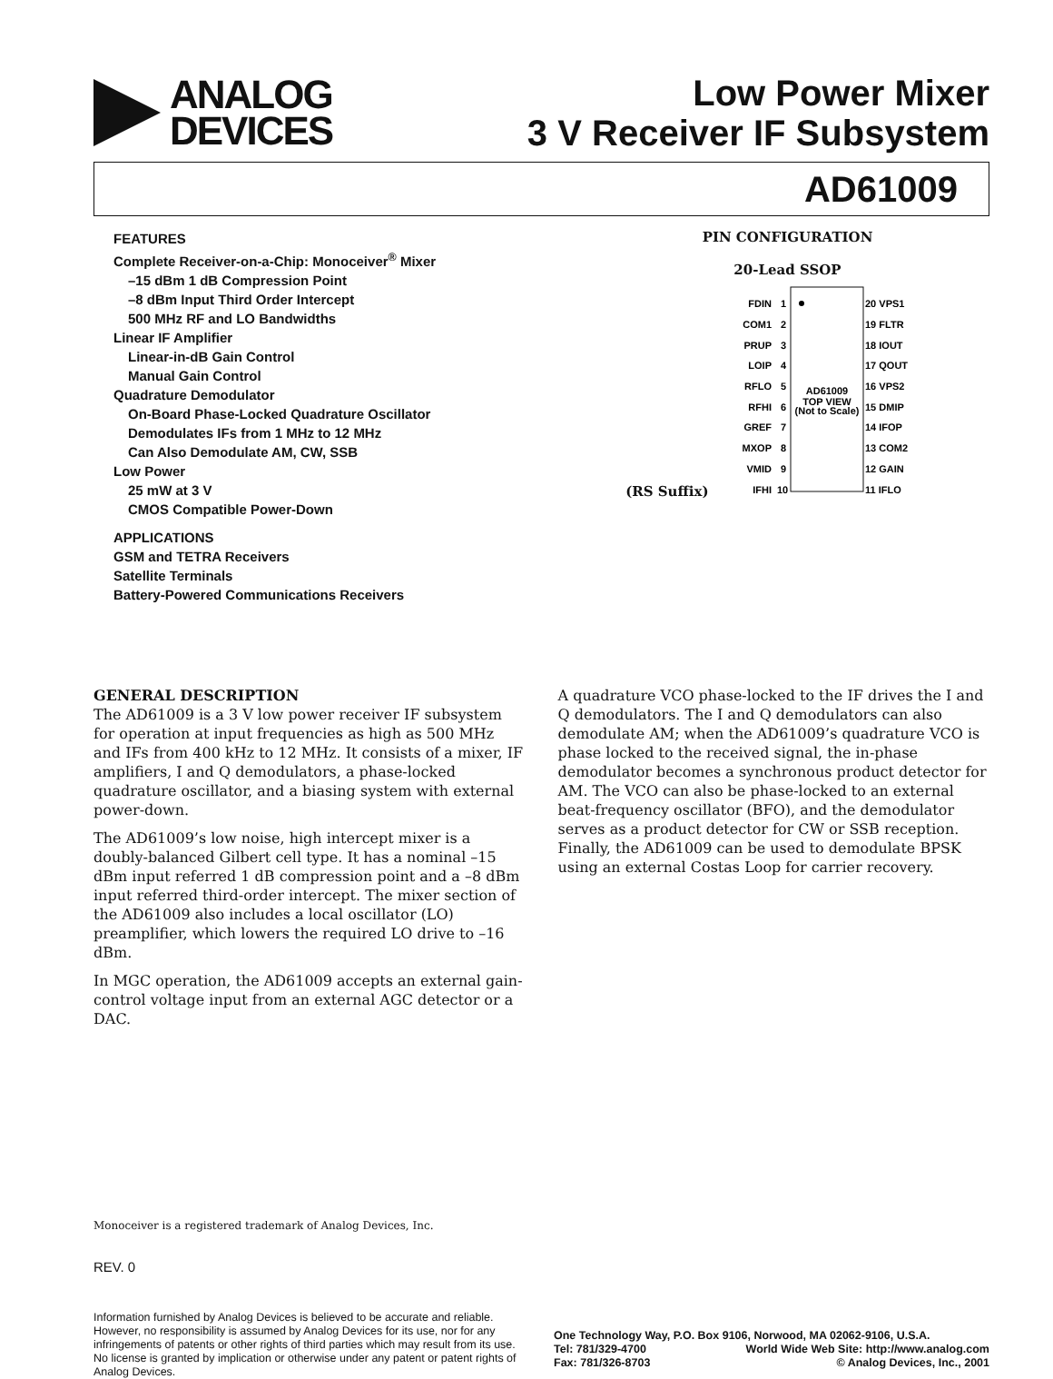ANALOG
DEVICES
Low Power Mixer
3 V Receiver IF Subsystem
AD61009
FEATURES
Complete Receiver-on-a-Chip: Monoceiver<sup>®</sup> Mixer
–15 dBm 1 dB Compression Point
–8 dBm Input Third Order Intercept
500 MHz RF and LO Bandwidths
Linear IF Amplifier
Linear-in-dB Gain Control
Manual Gain Control
Quadrature Demodulator
On-Board Phase-Locked Quadrature Oscillator
Demodulates IFs from 1 MHz to 12 MHz
Can Also Demodulate AM, CW, SSB
Low Power
25 mW at 3 V
CMOS Compatible Power-Down
APPLICATIONS
GSM and TETRA Receivers
Satellite Terminals
Battery-Powered Communications Receivers
PIN CONFIGURATION
20-Lead SSOP
(RS Suffix)
AD61009
TOP VIEW
(Not to Scale)
FDIN
COM1
PRUP
LOIP
RFLO
RFHI
GREF
MXOP
VMID
IFHI
1
2
3
4
5
6
7
8
9
10
20 VPS1
19 FLTR
18 IOUT
17 QOUT
16 VPS2
15 DMIP
14 IFOP
13 COM2
12 GAIN
11 IFLO
GENERAL DESCRIPTION
The AD61009 is a 3 V low power receiver IF subsystem for operation at input frequencies as high as 500 MHz and IFs from 400 kHz to 12 MHz. It consists of a mixer, IF amplifiers, I and Q demodulators, a phase-locked quadrature oscillator, and a biasing system with external power-down.
The AD61009’s low noise, high intercept mixer is a doubly-balanced Gilbert cell type. It has a nominal –15 dBm input referred 1 dB compression point and a –8 dBm input referred third-order intercept. The mixer section of the AD61009 also includes a local oscillator (LO) preamplifier, which lowers the required LO drive to –16 dBm.
In MGC operation, the AD61009 accepts an external gain-control voltage input from an external AGC detector or a DAC.
A quadrature VCO phase-locked to the IF drives the I and Q demodulators. The I and Q demodulators can also demodulate AM; when the AD61009’s quadrature VCO is phase locked to the received signal, the in-phase demodulator becomes a synchronous product detector for AM. The VCO can also be phase-locked to an external beat-frequency oscillator (BFO), and the demodulator serves as a product detector for CW or SSB reception. Finally, the AD61009 can be used to demodulate BPSK using an external Costas Loop for carrier recovery.
Monoceiver is a registered trademark of Analog Devices, Inc.
REV. 0
Information furnished by Analog Devices is believed to be accurate and reliable. However, no responsibility is assumed by Analog Devices for its use, nor for any infringements of patents or other rights of third parties which may result from its use. No license is granted by implication or otherwise under any patent or patent rights of Analog Devices.
One Technology Way, P.O. Box 9106, Norwood, MA 02062-9106, U.S.A.
Tel: 781/329-4700 World Wide Web Site: http://www.analog.com
Fax: 781/326-8703 © Analog Devices, Inc., 2001